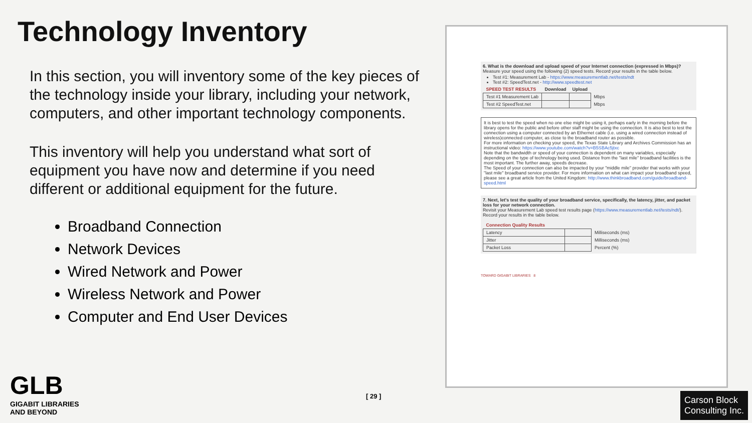Technology Inventory
In this section, you will inventory some of the key pieces of the technology inside your library, including your network, computers, and other important technology components.
This inventory will help you understand what sort of equipment you have now and determine if you need different or additional equipment for the future.
Broadband Connection
Network Devices
Wired Network and Power
Wireless Network and Power
Computer and End User Devices
6. What is the download and upload speed of your Internet connection (expressed in Mbps)? Measure your speed using the following (2) speed tests. Record your results in the table below.
Test #1: Measurement Lab - https://www.measurementlab.net/tests/ndt
Test #2: SpeedTest.net - http://www.speedtest.net
| SPEED TEST RESULTS | Download | Upload | |
| --- | --- | --- | --- |
| Test #1 Measurement Lab | | | Mbps |
| Test #2 SpeedTest.net | | | Mbps |
It is best to test the speed when no one else might be using it, perhaps early in the morning before the library opens for the public and before other staff might be using the connection. It is also best to test the connection using a computer connected by an Ethernet cable (i.e. using a wired connection instead of wireless)connected computer, as close to the broadband router as possible.
For more information on checking your speed, the Texas State Library and Archives Commission has an instructional video: https://www.youtube.com/watch?v=B5SBAc5jtxc
Note that the bandwidth or speed of your connection is dependent on many variables, especially depending on the type of technology being used. Distance from the "last mile" broadband facilities is the most important. The further away, speeds decrease.
The Speed of your connection can also be impacted by your "middle mile" provider that works with your "last mile" broadband service provider. For more information on what can impact your broadband speed, please see a great article from the United Kingdom: http://www.thinkbroadband.com/guide/broadband-speed.html
7. Next, let's test the quality of your broadband service, specifically, the latency, jitter, and packet loss for your network connection.
Revisit your Measurement Lab speed test results page (https://www.measurementlab.net/tests/ndt/). Record your results in the table below.
| Connection Quality Results | | |
| --- | --- | --- |
| Latency | | Milliseconds (ms) |
| Jitter | | Milliseconds (ms) |
| Packet Loss | | Percent (%) |
TOWARD GIGABIT LIBRARIES 8
GLB
GIGABIT LIBRARIES
AND BEYOND
[ 29 ]
Carson Block
Consulting Inc.